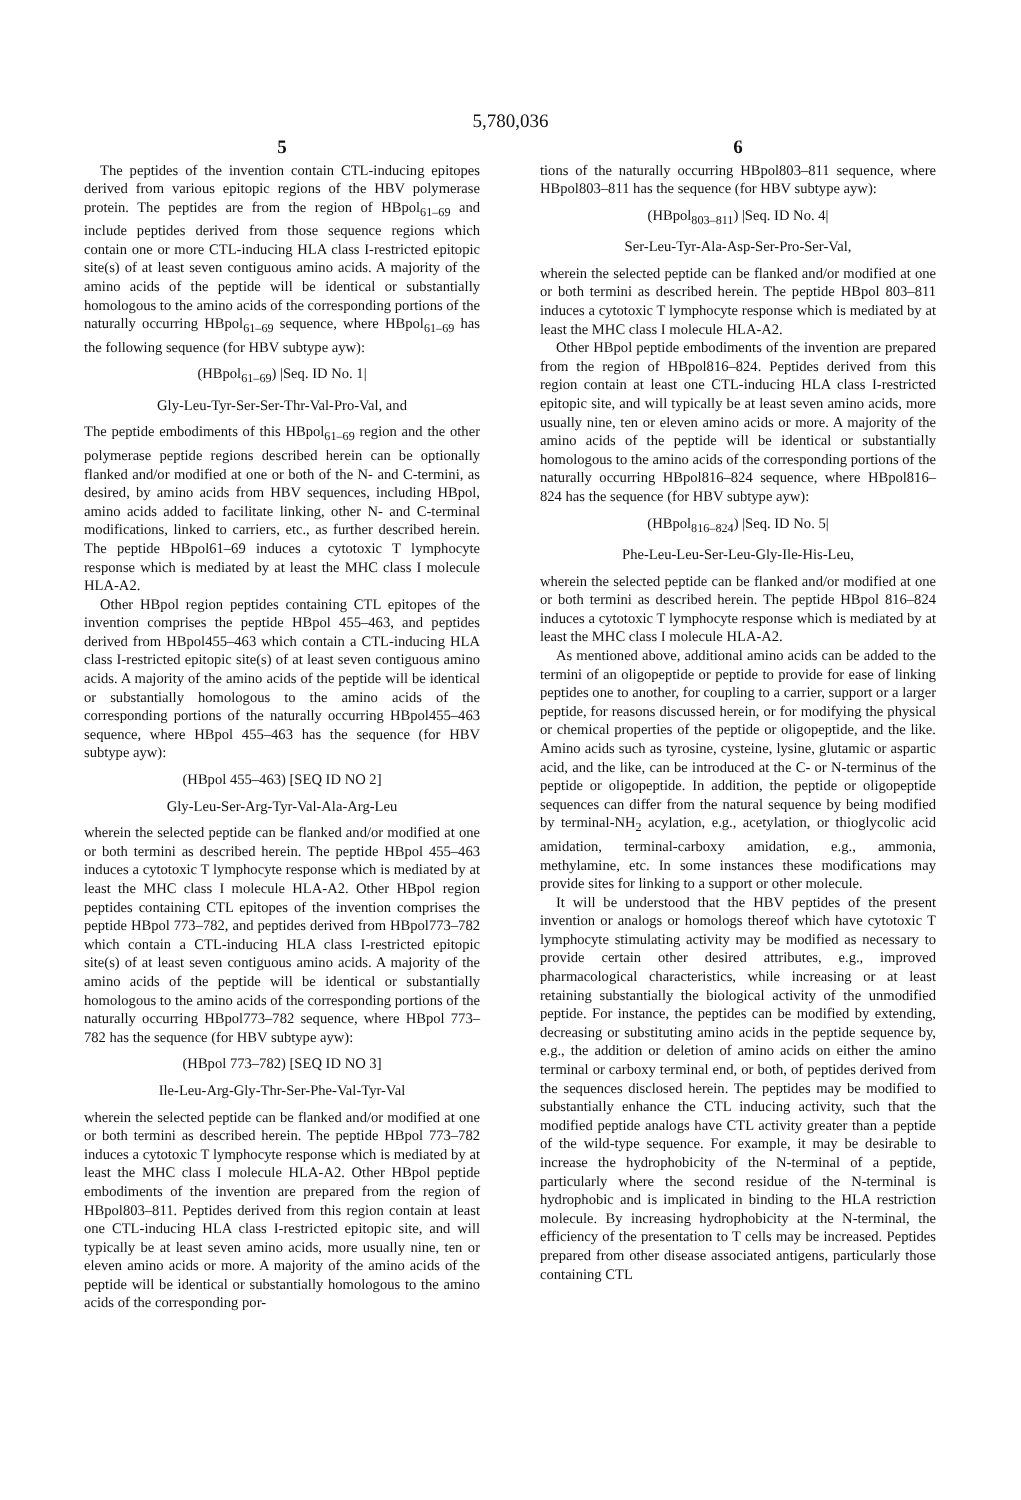5,780,036
5
The peptides of the invention contain CTL-inducing epitopes derived from various epitopic regions of the HBV polymerase protein. The peptides are from the region of HBpol<sub>61–69</sub> and include peptides derived from those sequence regions which contain one or more CTL-inducing HLA class I-restricted epitopic site(s) of at least seven contiguous amino acids. A majority of the amino acids of the peptide will be identical or substantially homologous to the amino acids of the corresponding portions of the naturally occurring HBpol<sub>61–69</sub> sequence, where HBpol<sub>61–69</sub> has the following sequence (for HBV subtype ayw):
(HBpol<sub>61–69</sub>) |Seq. ID No. 1|
Gly-Leu-Tyr-Ser-Ser-Thr-Val-Pro-Val, and
The peptide embodiments of this HBpol<sub>61–69</sub> region and the other polymerase peptide regions described herein can be optionally flanked and/or modified at one or both of the N- and C-termini, as desired, by amino acids from HBV sequences, including HBpol, amino acids added to facilitate linking, other N- and C-terminal modifications, linked to carriers, etc., as further described herein. The peptide HBpol61–69 induces a cytotoxic T lymphocyte response which is mediated by at least the MHC class I molecule HLA-A2.
Other HBpol region peptides containing CTL epitopes of the invention comprises the peptide HBpol 455–463, and peptides derived from HBpol455–463 which contain a CTL-inducing HLA class I-restricted epitopic site(s) of at least seven contiguous amino acids. A majority of the amino acids of the peptide will be identical or substantially homologous to the amino acids of the corresponding portions of the naturally occurring HBpol455–463 sequence, where HBpol 455–463 has the sequence (for HBV subtype ayw):
(HBpol 455–463) [SEQ ID NO 2]
Gly-Leu-Ser-Arg-Tyr-Val-Ala-Arg-Leu
wherein the selected peptide can be flanked and/or modified at one or both termini as described herein. The peptide HBpol 455–463 induces a cytotoxic T lymphocyte response which is mediated by at least the MHC class I molecule HLA-A2. Other HBpol region peptides containing CTL epitopes of the invention comprises the peptide HBpol 773–782, and peptides derived from HBpol773–782 which contain a CTL-inducing HLA class I-restricted epitopic site(s) of at least seven contiguous amino acids. A majority of the amino acids of the peptide will be identical or substantially homologous to the amino acids of the corresponding portions of the naturally occurring HBpol773–782 sequence, where HBpol 773–782 has the sequence (for HBV subtype ayw):
(HBpol 773–782) [SEQ ID NO 3]
Ile-Leu-Arg-Gly-Thr-Ser-Phe-Val-Tyr-Val
wherein the selected peptide can be flanked and/or modified at one or both termini as described herein. The peptide HBpol 773–782 induces a cytotoxic T lymphocyte response which is mediated by at least the MHC class I molecule HLA-A2. Other HBpol peptide embodiments of the invention are prepared from the region of HBpol803–811. Peptides derived from this region contain at least one CTL-inducing HLA class I-restricted epitopic site, and will typically be at least seven amino acids, more usually nine, ten or eleven amino acids or more. A majority of the amino acids of the peptide will be identical or substantially homologous to the amino acids of the corresponding por-
6
tions of the naturally occurring HBpol803–811 sequence, where HBpol803–811 has the sequence (for HBV subtype ayw):
(HBpol<sub>803–811</sub>) |Seq. ID No. 4|
Ser-Leu-Tyr-Ala-Asp-Ser-Pro-Ser-Val,
wherein the selected peptide can be flanked and/or modified at one or both termini as described herein. The peptide HBpol 803–811 induces a cytotoxic T lymphocyte response which is mediated by at least the MHC class I molecule HLA-A2.
Other HBpol peptide embodiments of the invention are prepared from the region of HBpol816–824. Peptides derived from this region contain at least one CTL-inducing HLA class I-restricted epitopic site, and will typically be at least seven amino acids, more usually nine, ten or eleven amino acids or more. A majority of the amino acids of the peptide will be identical or substantially homologous to the amino acids of the corresponding portions of the naturally occurring HBpol816–824 sequence, where HBpol816–824 has the sequence (for HBV subtype ayw):
(HBpol<sub>816–824</sub>) |Seq. ID No. 5|
Phe-Leu-Leu-Ser-Leu-Gly-Ile-His-Leu,
wherein the selected peptide can be flanked and/or modified at one or both termini as described herein. The peptide HBpol 816–824 induces a cytotoxic T lymphocyte response which is mediated by at least the MHC class I molecule HLA-A2.
As mentioned above, additional amino acids can be added to the termini of an oligopeptide or peptide to provide for ease of linking peptides one to another, for coupling to a carrier, support or a larger peptide, for reasons discussed herein, or for modifying the physical or chemical properties of the peptide or oligopeptide, and the like. Amino acids such as tyrosine, cysteine, lysine, glutamic or aspartic acid, and the like, can be introduced at the C- or N-terminus of the peptide or oligopeptide. In addition, the peptide or oligopeptide sequences can differ from the natural sequence by being modified by terminal-NH<sub>2</sub> acylation, e.g., acetylation, or thioglycolic acid amidation, terminal-carboxy amidation, e.g., ammonia, methylamine, etc. In some instances these modifications may provide sites for linking to a support or other molecule.
It will be understood that the HBV peptides of the present invention or analogs or homologs thereof which have cytotoxic T lymphocyte stimulating activity may be modified as necessary to provide certain other desired attributes, e.g., improved pharmacological characteristics, while increasing or at least retaining substantially the biological activity of the unmodified peptide. For instance, the peptides can be modified by extending, decreasing or substituting amino acids in the peptide sequence by, e.g., the addition or deletion of amino acids on either the amino terminal or carboxy terminal end, or both, of peptides derived from the sequences disclosed herein. The peptides may be modified to substantially enhance the CTL inducing activity, such that the modified peptide analogs have CTL activity greater than a peptide of the wild-type sequence. For example, it may be desirable to increase the hydrophobicity of the N-terminal of a peptide, particularly where the second residue of the N-terminal is hydrophobic and is implicated in binding to the HLA restriction molecule. By increasing hydrophobicity at the N-terminal, the efficiency of the presentation to T cells may be increased. Peptides prepared from other disease associated antigens, particularly those containing CTL